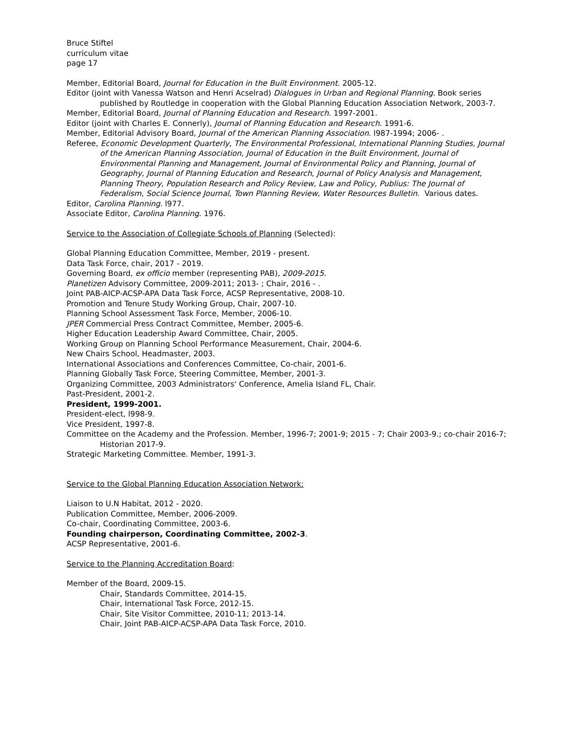Bruce Stiftel
curriculum vitae
page 17
Member, Editorial Board, Journal for Education in the Built Environment. 2005-12.
Editor (joint with Vanessa Watson and Henri Acselrad) Dialogues in Urban and Regional Planning. Book series published by Routledge in cooperation with the Global Planning Education Association Network, 2003-7.
Member, Editorial Board, Journal of Planning Education and Research. 1997-2001.
Editor (joint with Charles E. Connerly), Journal of Planning Education and Research. 1991-6.
Member, Editorial Advisory Board, Journal of the American Planning Association. l987-1994; 2006- .
Referee, Economic Development Quarterly, The Environmental Professional, International Planning Studies, Journal of the American Planning Association, Journal of Education in the Built Environment, Journal of Environmental Planning and Management, Journal of Environmental Policy and Planning, Journal of Geography, Journal of Planning Education and Research, Journal of Policy Analysis and Management, Planning Theory, Population Research and Policy Review, Law and Policy, Publius: The Journal of Federalism, Social Science Journal, Town Planning Review, Water Resources Bulletin. Various dates.
Editor, Carolina Planning. l977.
Associate Editor, Carolina Planning. 1976.
Service to the Association of Collegiate Schools of Planning (Selected):
Global Planning Education Committee, Member, 2019 - present.
Data Task Force, chair, 2017 - 2019.
Governing Board, ex officio member (representing PAB), 2009-2015.
Planetizen Advisory Committee, 2009-2011; 2013- ; Chair, 2016 - .
Joint PAB-AICP-ACSP-APA Data Task Force, ACSP Representative, 2008-10.
Promotion and Tenure Study Working Group, Chair, 2007-10.
Planning School Assessment Task Force, Member, 2006-10.
JPER Commercial Press Contract Committee, Member, 2005-6.
Higher Education Leadership Award Committee, Chair, 2005.
Working Group on Planning School Performance Measurement, Chair, 2004-6.
New Chairs School, Headmaster, 2003.
International Associations and Conferences Committee, Co-chair, 2001-6.
Planning Globally Task Force, Steering Committee, Member, 2001-3.
Organizing Committee, 2003 Administrators' Conference, Amelia Island FL, Chair.
Past-President, 2001-2.
President, 1999-2001.
President-elect, l998-9.
Vice President, 1997-8.
Committee on the Academy and the Profession. Member, 1996-7; 2001-9; 2015 - 7; Chair 2003-9.; co-chair 2016-7; Historian 2017-9.
Strategic Marketing Committee. Member, 1991-3.
Service to the Global Planning Education Association Network:
Liaison to U.N Habitat, 2012 - 2020.
Publication Committee, Member, 2006-2009.
Co-chair, Coordinating Committee, 2003-6.
Founding chairperson, Coordinating Committee, 2002-3.
ACSP Representative, 2001-6.
Service to the Planning Accreditation Board:
Member of the Board, 2009-15.
Chair, Standards Committee, 2014-15.
Chair, International Task Force, 2012-15.
Chair, Site Visitor Committee, 2010-11; 2013-14.
Chair, Joint PAB-AICP-ACSP-APA Data Task Force, 2010.